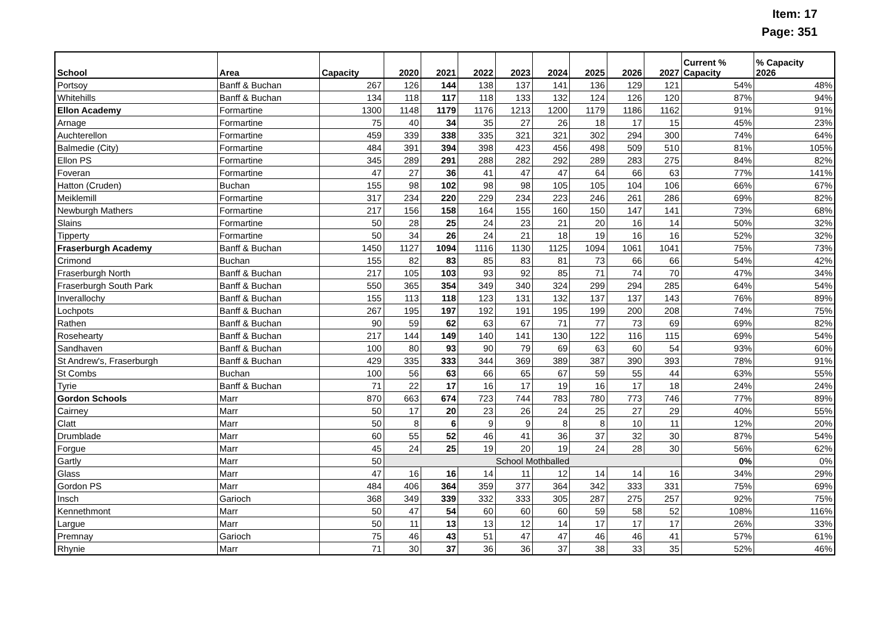Item: 17
Page: 351
| School | Area | Capacity | 2020 | 2021 | 2022 | 2023 | 2024 | 2025 | 2026 | 2027 | Current % Capacity | % Capacity 2026 |
| --- | --- | --- | --- | --- | --- | --- | --- | --- | --- | --- | --- | --- |
| Portsoy | Banff & Buchan | 267 | 126 | 144 | 138 | 137 | 141 | 136 | 129 | 121 | 54% | 48% |
| Whitehills | Banff & Buchan | 134 | 118 | 117 | 118 | 133 | 132 | 124 | 126 | 120 | 87% | 94% |
| Ellon Academy | Formartine | 1300 | 1148 | 1179 | 1176 | 1213 | 1200 | 1179 | 1186 | 1162 | 91% | 91% |
| Arnage | Formartine | 75 | 40 | 34 | 35 | 27 | 26 | 18 | 17 | 15 | 45% | 23% |
| Auchterellon | Formartine | 459 | 339 | 338 | 335 | 321 | 321 | 302 | 294 | 300 | 74% | 64% |
| Balmedie (City) | Formartine | 484 | 391 | 394 | 398 | 423 | 456 | 498 | 509 | 510 | 81% | 105% |
| Ellon PS | Formartine | 345 | 289 | 291 | 288 | 282 | 292 | 289 | 283 | 275 | 84% | 82% |
| Foveran | Formartine | 47 | 27 | 36 | 41 | 47 | 47 | 64 | 66 | 63 | 77% | 141% |
| Hatton (Cruden) | Buchan | 155 | 98 | 102 | 98 | 98 | 105 | 105 | 104 | 106 | 66% | 67% |
| Meiklemill | Formartine | 317 | 234 | 220 | 229 | 234 | 223 | 246 | 261 | 286 | 69% | 82% |
| Newburgh Mathers | Formartine | 217 | 156 | 158 | 164 | 155 | 160 | 150 | 147 | 141 | 73% | 68% |
| Slains | Formartine | 50 | 28 | 25 | 24 | 23 | 21 | 20 | 16 | 14 | 50% | 32% |
| Tipperty | Formartine | 50 | 34 | 26 | 24 | 21 | 18 | 19 | 16 | 16 | 52% | 32% |
| Fraserburgh Academy | Banff & Buchan | 1450 | 1127 | 1094 | 1116 | 1130 | 1125 | 1094 | 1061 | 1041 | 75% | 73% |
| Crimond | Buchan | 155 | 82 | 83 | 85 | 83 | 81 | 73 | 66 | 66 | 54% | 42% |
| Fraserburgh North | Banff & Buchan | 217 | 105 | 103 | 93 | 92 | 85 | 71 | 74 | 70 | 47% | 34% |
| Fraserburgh South Park | Banff & Buchan | 550 | 365 | 354 | 349 | 340 | 324 | 299 | 294 | 285 | 64% | 54% |
| Inverallochy | Banff & Buchan | 155 | 113 | 118 | 123 | 131 | 132 | 137 | 137 | 143 | 76% | 89% |
| Lochpots | Banff & Buchan | 267 | 195 | 197 | 192 | 191 | 195 | 199 | 200 | 208 | 74% | 75% |
| Rathen | Banff & Buchan | 90 | 59 | 62 | 63 | 67 | 71 | 77 | 73 | 69 | 69% | 82% |
| Rosehearty | Banff & Buchan | 217 | 144 | 149 | 140 | 141 | 130 | 122 | 116 | 115 | 69% | 54% |
| Sandhaven | Banff & Buchan | 100 | 80 | 93 | 90 | 79 | 69 | 63 | 60 | 54 | 93% | 60% |
| St Andrew's, Fraserburgh | Banff & Buchan | 429 | 335 | 333 | 344 | 369 | 389 | 387 | 390 | 393 | 78% | 91% |
| St Combs | Buchan | 100 | 56 | 63 | 66 | 65 | 67 | 59 | 55 | 44 | 63% | 55% |
| Tyrie | Banff & Buchan | 71 | 22 | 17 | 16 | 17 | 19 | 16 | 17 | 18 | 24% | 24% |
| Gordon Schools | Marr | 870 | 663 | 674 | 723 | 744 | 783 | 780 | 773 | 746 | 77% | 89% |
| Cairney | Marr | 50 | 17 | 20 | 23 | 26 | 24 | 25 | 27 | 29 | 40% | 55% |
| Clatt | Marr | 50 | 8 | 6 | 9 | 9 | 8 | 8 | 10 | 11 | 12% | 20% |
| Drumblade | Marr | 60 | 55 | 52 | 46 | 41 | 36 | 37 | 32 | 30 | 87% | 54% |
| Forgue | Marr | 45 | 24 | 25 | 19 | 20 | 19 | 24 | 28 | 30 | 56% | 62% |
| Gartly | Marr | 50 | School Mothballed | | | | | | | | 0% | 0% |
| Glass | Marr | 47 | 16 | 16 | 14 | 11 | 12 | 14 | 14 | 16 | 34% | 29% |
| Gordon PS | Marr | 484 | 406 | 364 | 359 | 377 | 364 | 342 | 333 | 331 | 75% | 69% |
| Insch | Garioch | 368 | 349 | 339 | 332 | 333 | 305 | 287 | 275 | 257 | 92% | 75% |
| Kennethmont | Marr | 50 | 47 | 54 | 60 | 60 | 60 | 59 | 58 | 52 | 108% | 116% |
| Largue | Marr | 50 | 11 | 13 | 13 | 12 | 14 | 17 | 17 | 17 | 26% | 33% |
| Premnay | Garioch | 75 | 46 | 43 | 51 | 47 | 47 | 46 | 46 | 41 | 57% | 61% |
| Rhynie | Marr | 71 | 30 | 37 | 36 | 36 | 37 | 38 | 33 | 35 | 52% | 46% |